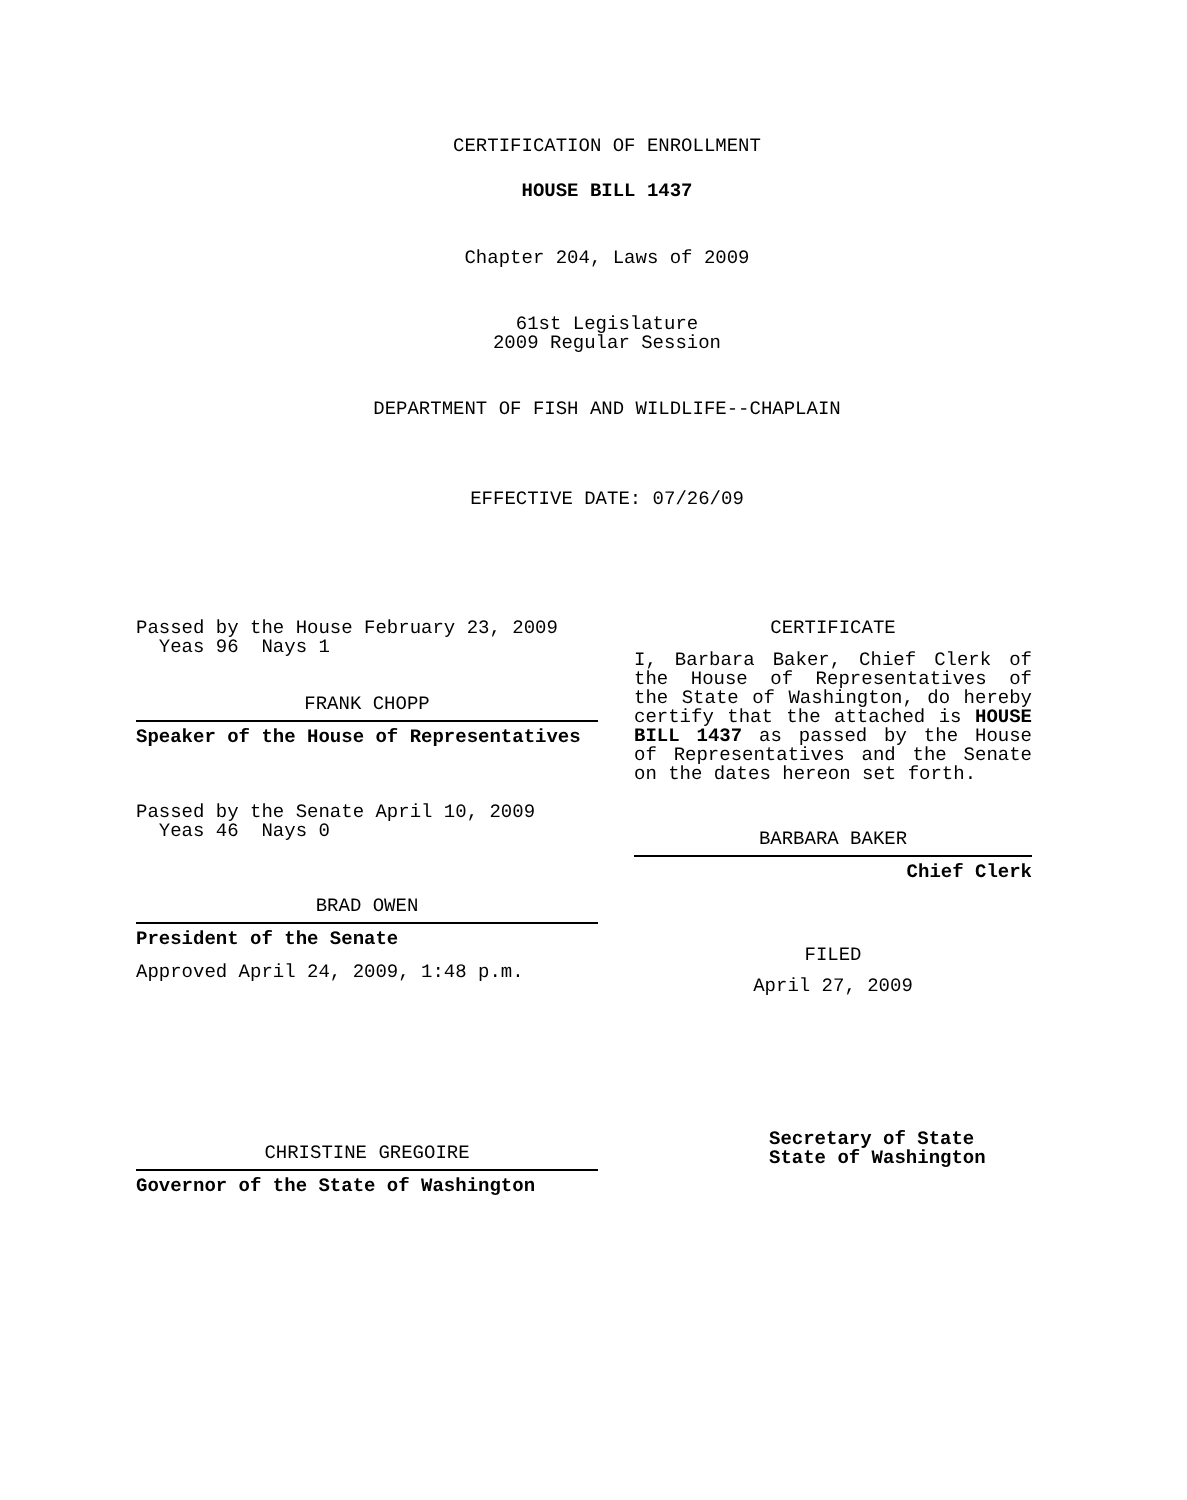CERTIFICATION OF ENROLLMENT
HOUSE BILL 1437
Chapter 204, Laws of 2009
61st Legislature
2009 Regular Session
DEPARTMENT OF FISH AND WILDLIFE--CHAPLAIN
EFFECTIVE DATE: 07/26/09
Passed by the House February 23, 2009
Yeas 96 Nays 1
FRANK CHOPP
Speaker of the House of Representatives
Passed by the Senate April 10, 2009
Yeas 46 Nays 0
BRAD OWEN
President of the Senate
Approved April 24, 2009, 1:48 p.m.
CHRISTINE GREGOIRE
Governor of the State of Washington
CERTIFICATE
I, Barbara Baker, Chief Clerk of the House of Representatives of the State of Washington, do hereby certify that the attached is HOUSE BILL 1437 as passed by the House of Representatives and the Senate on the dates hereon set forth.
BARBARA BAKER
Chief Clerk
FILED
April 27, 2009
Secretary of State
State of Washington